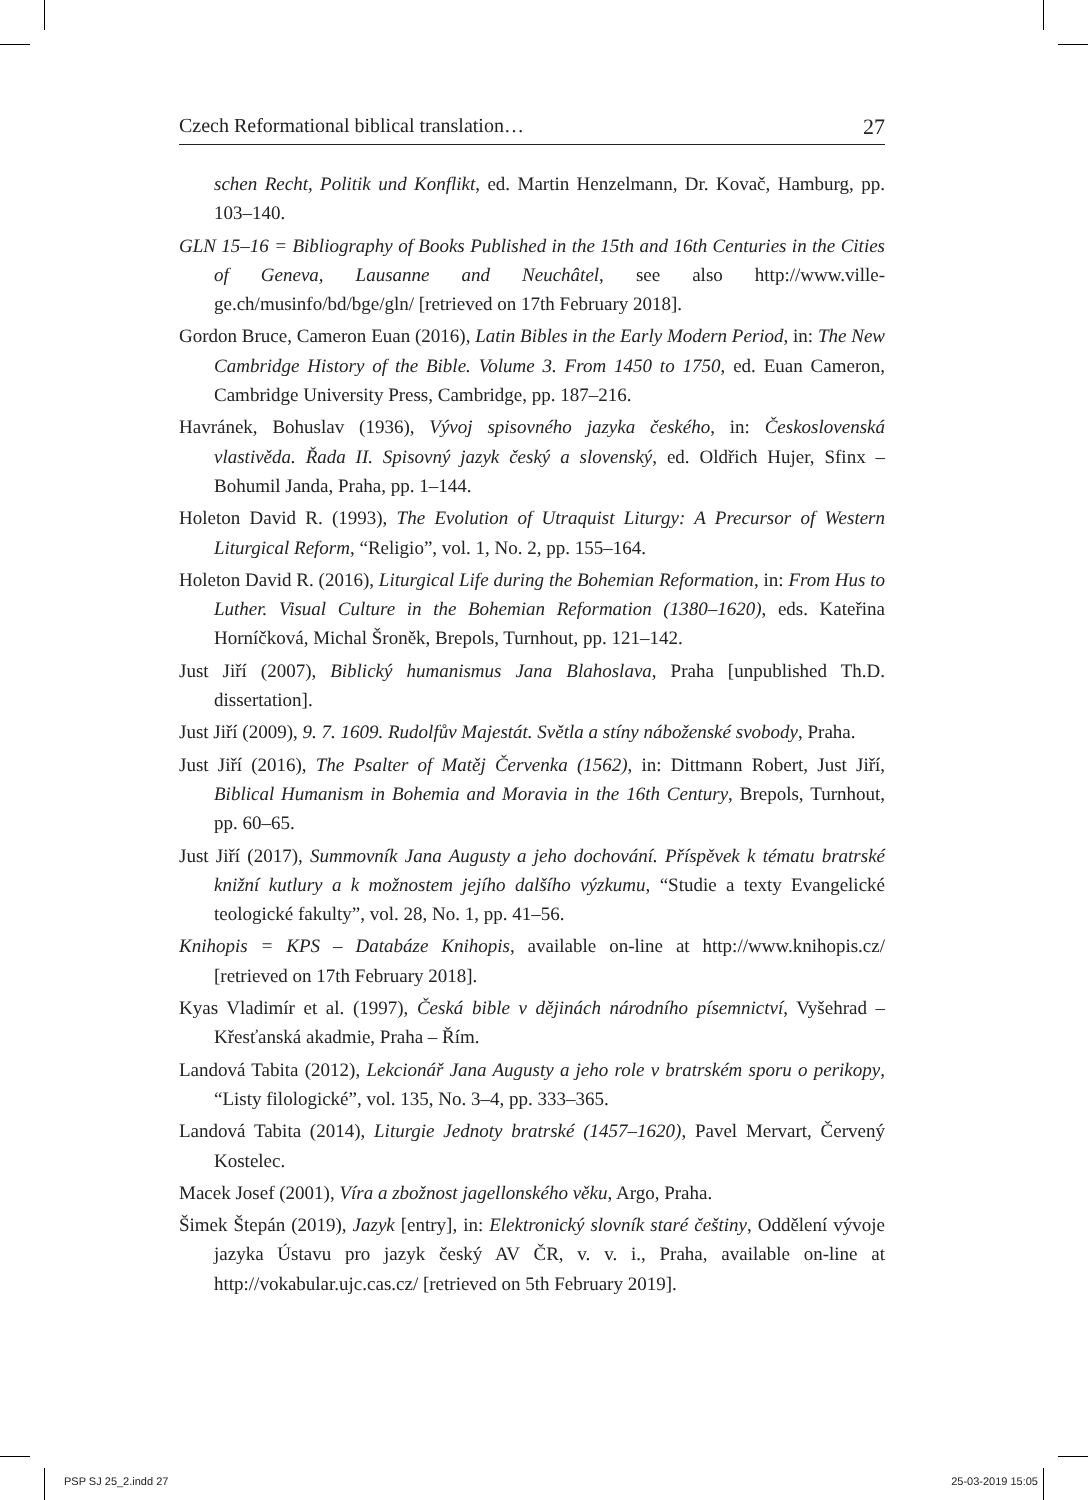Czech Reformational biblical translation… 27
schen Recht, Politik und Konflikt, ed. Martin Henzelmann, Dr. Kovač, Hamburg, pp. 103–140.
GLN 15–16 = Bibliography of Books Published in the 15th and 16th Centuries in the Cities of Geneva, Lausanne and Neuchâtel, see also http://www.ville-ge.ch/musinfo/bd/bge/gln/ [retrieved on 17th February 2018].
Gordon Bruce, Cameron Euan (2016), Latin Bibles in the Early Modern Period, in: The New Cambridge History of the Bible. Volume 3. From 1450 to 1750, ed. Euan Cameron, Cambridge University Press, Cambridge, pp. 187–216.
Havránek, Bohuslav (1936), Vývoj spisovného jazyka českého, in: Československá vlastivěda. Řada II. Spisovný jazyk český a slovenský, ed. Oldřich Hujer, Sfinx – Bohumil Janda, Praha, pp. 1–144.
Holeton David R. (1993), The Evolution of Utraquist Liturgy: A Precursor of Western Liturgical Reform, “Religio”, vol. 1, No. 2, pp. 155–164.
Holeton David R. (2016), Liturgical Life during the Bohemian Reformation, in: From Hus to Luther. Visual Culture in the Bohemian Reformation (1380–1620), eds. Kateřina Horníčková, Michal Šroněk, Brepols, Turnhout, pp. 121–142.
Just Jiří (2007), Biblický humanismus Jana Blahoslava, Praha [unpublished Th.D. dissertation].
Just Jiří (2009), 9. 7. 1609. Rudolfův Majestát. Světla a stíny náboženské svobody, Praha.
Just Jiří (2016), The Psalter of Matěj Červenka (1562), in: Dittmann Robert, Just Jiří, Biblical Humanism in Bohemia and Moravia in the 16th Century, Brepols, Turnhout, pp. 60–65.
Just Jiří (2017), Summovník Jana Augusty a jeho dochování. Příspěvek k tématu bratrské knižní kutlury a k možnostem jejího dalšího výzkumu, “Studie a texty Evangelické teologické fakulty”, vol. 28, No. 1, pp. 41–56.
Knihopis = KPS – Databáze Knihopis, available on-line at http://www.knihopis.cz/ [retrieved on 17th February 2018].
Kyas Vladimír et al. (1997), Česká bible v dějinách národního písemnictví, Vyšehrad – Křesťanská akadmie, Praha – Řím.
Landová Tabita (2012), Lekcionář Jana Augusty a jeho role v bratrském sporu o perikopy, “Listy filologické”, vol. 135, No. 3–4, pp. 333–365.
Landová Tabita (2014), Liturgie Jednoty bratrské (1457–1620), Pavel Mervart, Červený Kostelec.
Macek Josef (2001), Víra a zbožnost jagellonského věku, Argo, Praha.
Šimek Štepán (2019), Jazyk [entry], in: Elektronický slovník staré češtiny, Oddělení vývoje jazyka Ústavu pro jazyk český AV ČR, v. v. i., Praha, available on-line at http://vokabular.ujc.cas.cz/ [retrieved on 5th February 2019].
PSP SJ 25_2.indd 27 25-03-2019 15:05